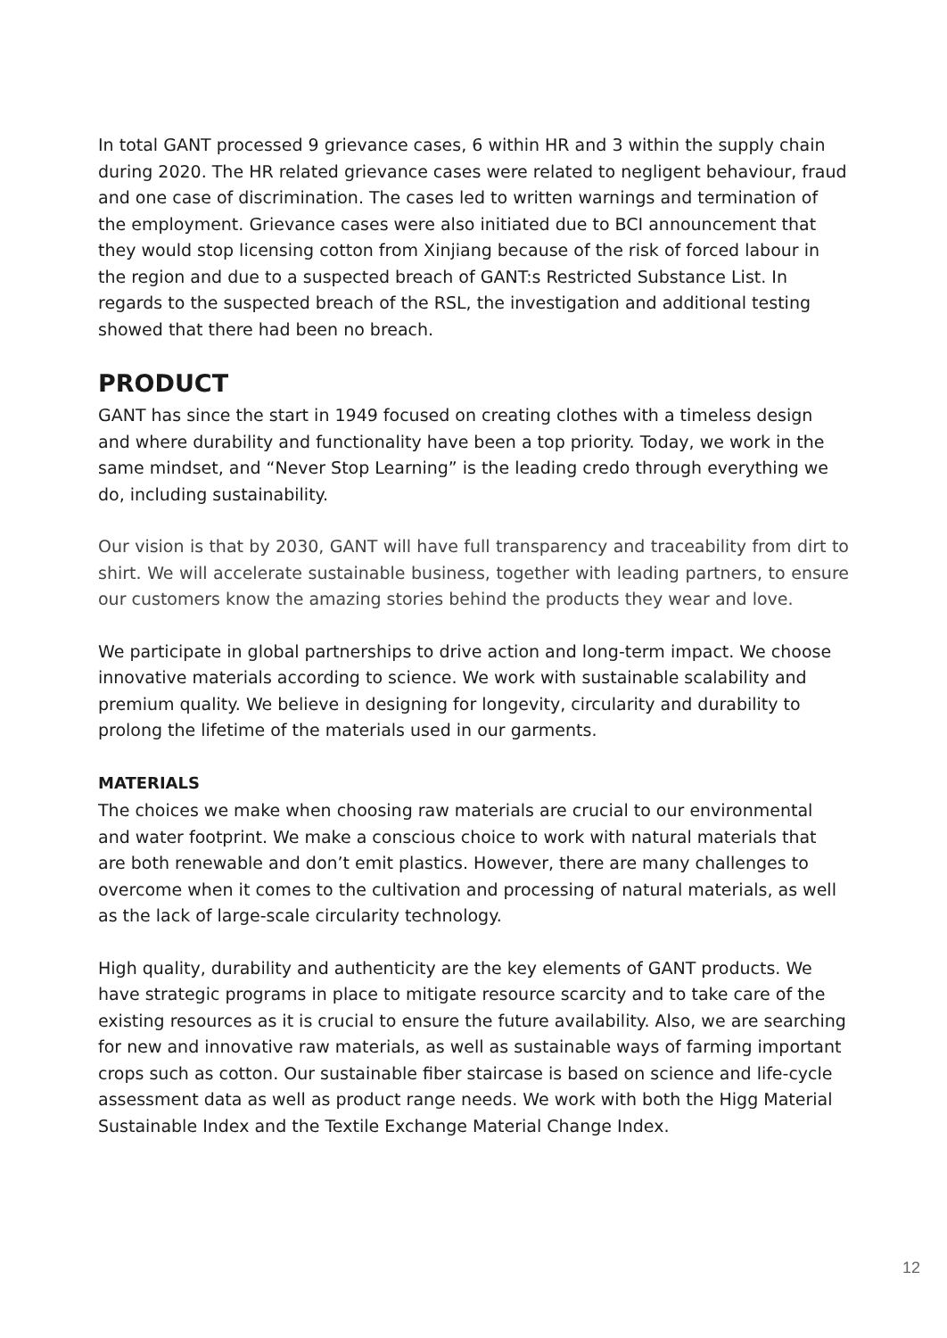In total GANT processed 9 grievance cases, 6 within HR and 3 within the supply chain during 2020. The HR related grievance cases were related to negligent behaviour, fraud and one case of discrimination. The cases led to written warnings and termination of the employment. Grievance cases were also initiated due to BCI announcement that they would stop licensing cotton from Xinjiang because of the risk of forced labour in the region and due to a suspected breach of GANT:s Restricted Substance List. In regards to the suspected breach of the RSL, the investigation and additional testing showed that there had been no breach.
PRODUCT
GANT has since the start in 1949 focused on creating clothes with a timeless design and where durability and functionality have been a top priority. Today, we work in the same mindset, and “Never Stop Learning” is the leading credo through everything we do, including sustainability.
Our vision is that by 2030, GANT will have full transparency and traceability from dirt to shirt. We will accelerate sustainable business, together with leading partners, to ensure our customers know the amazing stories behind the products they wear and love.
We participate in global partnerships to drive action and long-term impact. We choose innovative materials according to science. We work with sustainable scalability and premium quality. We believe in designing for longevity, circularity and durability to prolong the lifetime of the materials used in our garments.
MATERIALS
The choices we make when choosing raw materials are crucial to our environmental and water footprint. We make a conscious choice to work with natural materials that are both renewable and don’t emit plastics. However, there are many challenges to overcome when it comes to the cultivation and processing of natural materials, as well as the lack of large-scale circularity technology.
High quality, durability and authenticity are the key elements of GANT products. We have strategic programs in place to mitigate resource scarcity and to take care of the existing resources as it is crucial to ensure the future availability. Also, we are searching for new and innovative raw materials, as well as sustainable ways of farming important crops such as cotton. Our sustainable fiber staircase is based on science and life-cycle assessment data as well as product range needs. We work with both the Higg Material Sustainable Index and the Textile Exchange Material Change Index.
12